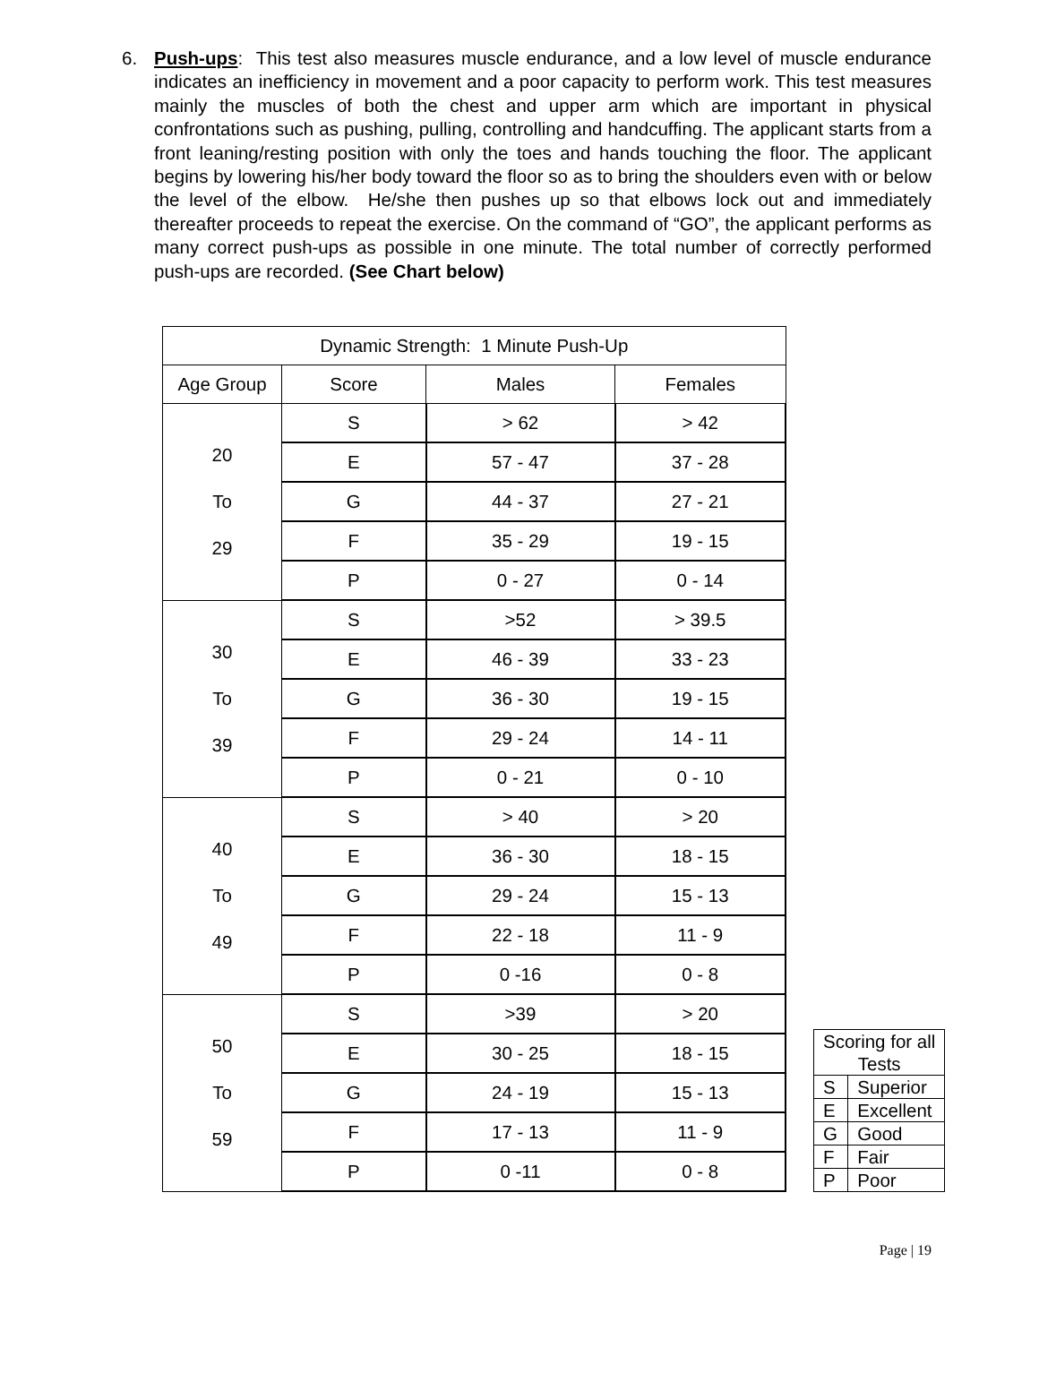6. Push-ups: This test also measures muscle endurance, and a low level of muscle endurance indicates an inefficiency in movement and a poor capacity to perform work. This test measures mainly the muscles of both the chest and upper arm which are important in physical confrontations such as pushing, pulling, controlling and handcuffing. The applicant starts from a front leaning/resting position with only the toes and hands touching the floor. The applicant begins by lowering his/her body toward the floor so as to bring the shoulders even with or below the level of the elbow. He/she then pushes up so that elbows lock out and immediately thereafter proceeds to repeat the exercise. On the command of “GO”, the applicant performs as many correct push-ups as possible in one minute. The total number of correctly performed push-ups are recorded. (See Chart below)
| Dynamic Strength: 1 Minute Push-Up | | | |
| Age Group | Score | Males | Females |
| 20 To 29 | S | > 62 | > 42 |
| | E | 57 - 47 | 37 - 28 |
| | G | 44 - 37 | 27 - 21 |
| | F | 35 - 29 | 19 - 15 |
| | P | 0 - 27 | 0 - 14 |
| 30 To 39 | S | >52 | > 39.5 |
| | E | 46 - 39 | 33 - 23 |
| | G | 36 - 30 | 19 - 15 |
| | F | 29 - 24 | 14 - 11 |
| | P | 0 - 21 | 0 - 10 |
| 40 To 49 | S | > 40 | > 20 |
| | E | 36 - 30 | 18 - 15 |
| | G | 29 - 24 | 15 - 13 |
| | F | 22 - 18 | 11 - 9 |
| | P | 0 -16 | 0 - 8 |
| 50 To 59 | S | >39 | > 20 |
| | E | 30 - 25 | 18 - 15 |
| | G | 24 - 19 | 15 - 13 |
| | F | 17 - 13 | 11 - 9 |
| | P | 0 -11 | 0 - 8 |
| Scoring for all Tests | |
| S | Superior |
| E | Excellent |
| G | Good |
| F | Fair |
| P | Poor |
Page | 19